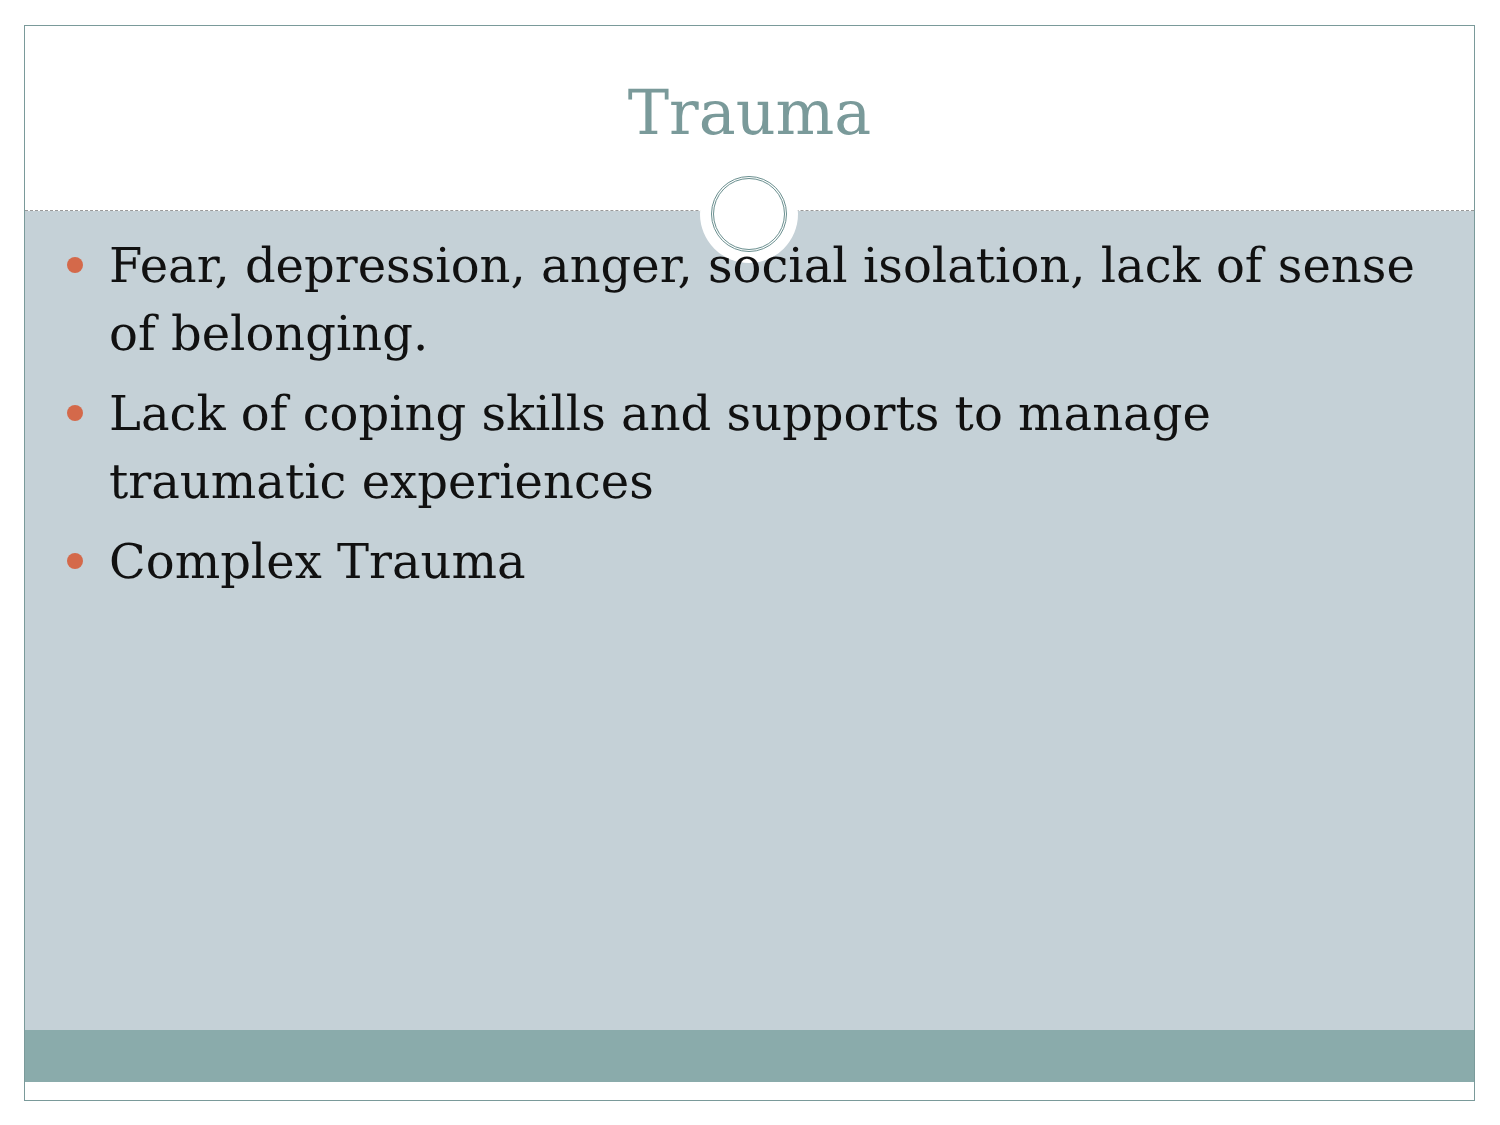Trauma
Fear, depression, anger, social isolation, lack of sense of belonging.
Lack of coping skills and supports to manage traumatic experiences
Complex Trauma